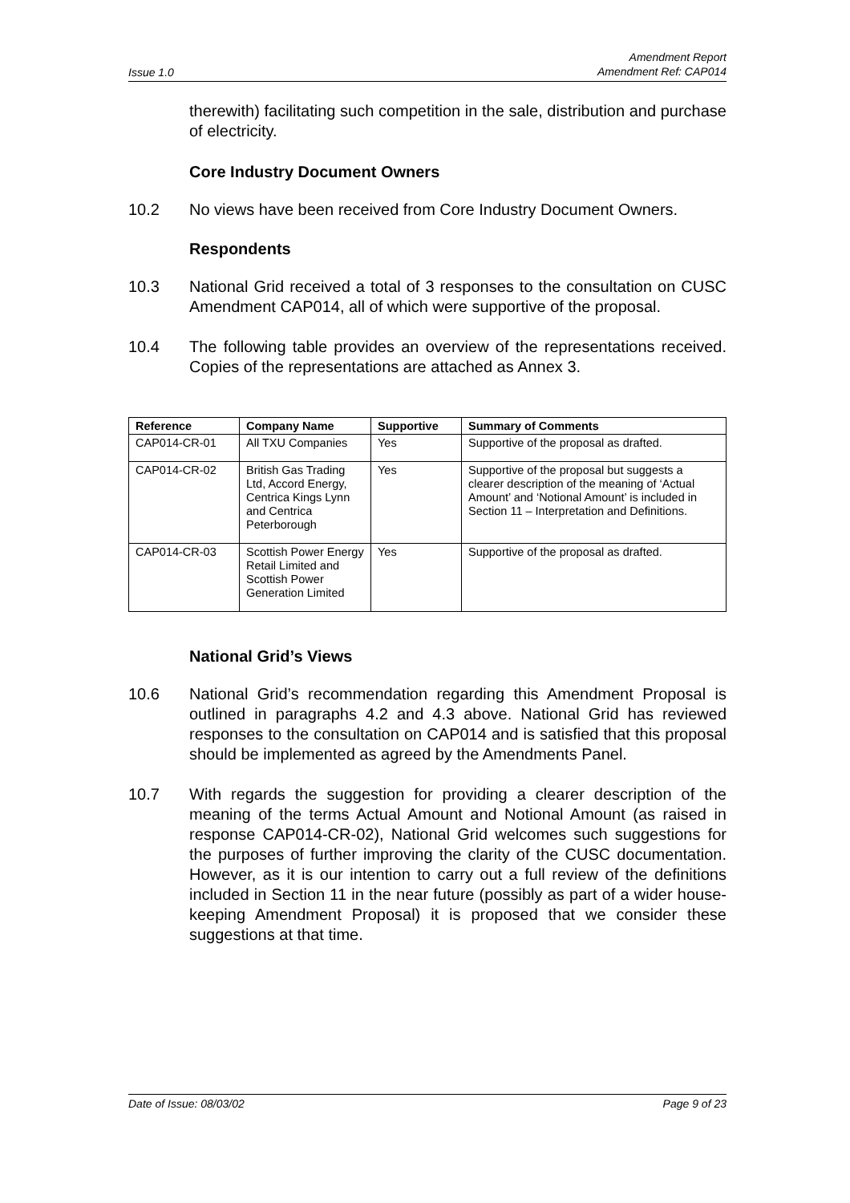Issue 1.0 Amendment Report
Amendment Ref: CAP014
therewith) facilitating such competition in the sale, distribution and purchase of electricity.
Core Industry Document Owners
10.2 No views have been received from Core Industry Document Owners.
Respondents
10.3 National Grid received a total of 3 responses to the consultation on CUSC Amendment CAP014, all of which were supportive of the proposal.
10.4 The following table provides an overview of the representations received. Copies of the representations are attached as Annex 3.
| Reference | Company Name | Supportive | Summary of Comments |
| --- | --- | --- | --- |
| CAP014-CR-01 | All TXU Companies | Yes | Supportive of the proposal as drafted. |
| CAP014-CR-02 | British Gas Trading Ltd, Accord Energy, Centrica Kings Lynn and Centrica Peterborough | Yes | Supportive of the proposal but suggests a clearer description of the meaning of ‘Actual Amount’ and ‘Notional Amount’ is included in Section 11 – Interpretation and Definitions. |
| CAP014-CR-03 | Scottish Power Energy Retail Limited and Scottish Power Generation Limited | Yes | Supportive of the proposal as drafted. |
National Grid’s Views
10.6 National Grid’s recommendation regarding this Amendment Proposal is outlined in paragraphs 4.2 and 4.3 above. National Grid has reviewed responses to the consultation on CAP014 and is satisfied that this proposal should be implemented as agreed by the Amendments Panel.
10.7 With regards the suggestion for providing a clearer description of the meaning of the terms Actual Amount and Notional Amount (as raised in response CAP014-CR-02), National Grid welcomes such suggestions for the purposes of further improving the clarity of the CUSC documentation. However, as it is our intention to carry out a full review of the definitions included in Section 11 in the near future (possibly as part of a wider house-keeping Amendment Proposal) it is proposed that we consider these suggestions at that time.
Date of Issue: 08/03/02 Page 9 of 23